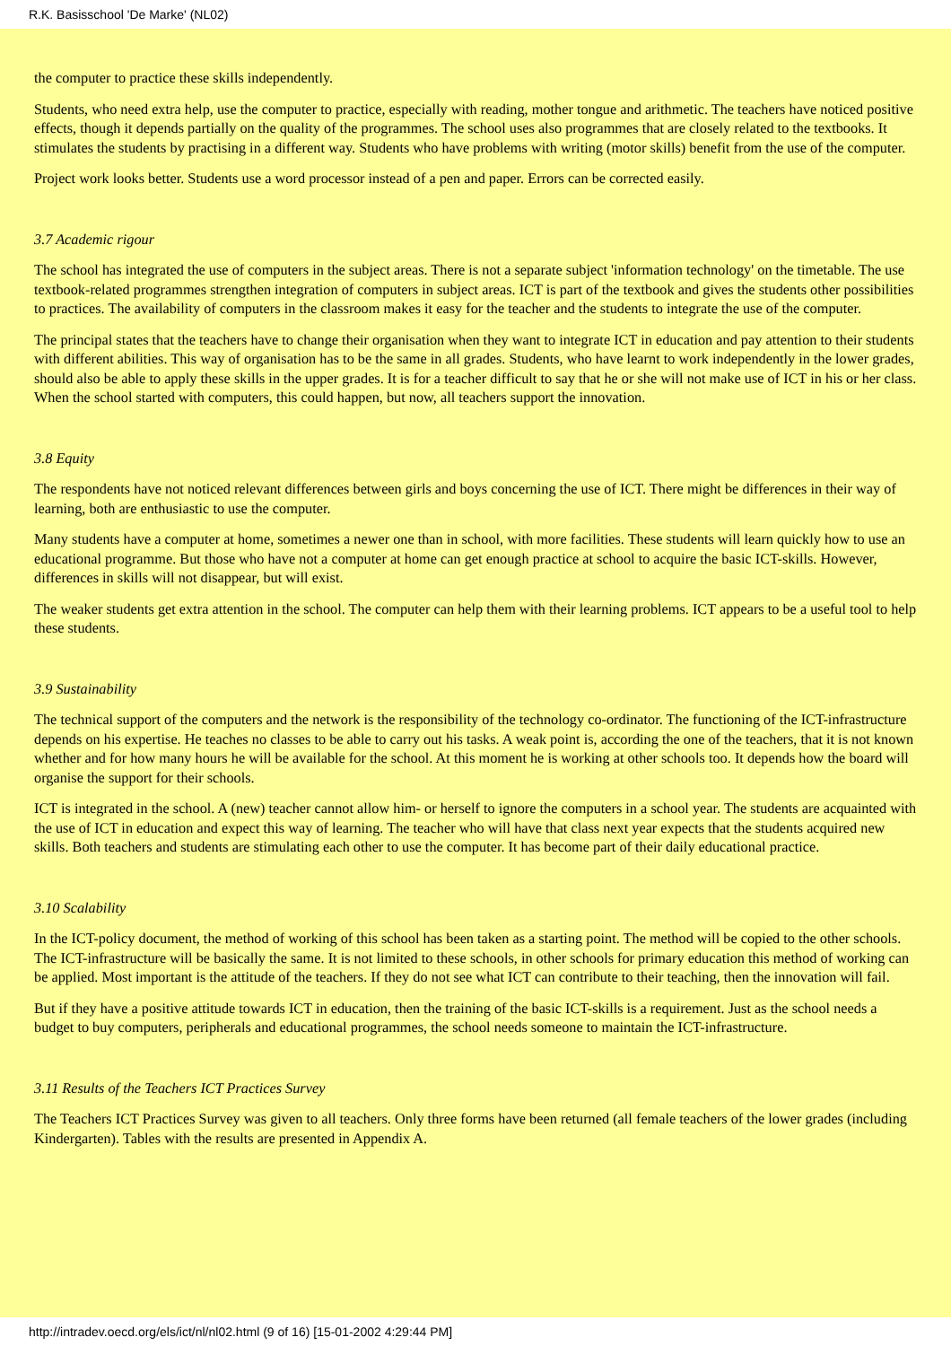R.K. Basisschool 'De Marke' (NL02)
the computer to practice these skills independently.
Students, who need extra help, use the computer to practice, especially with reading, mother tongue and arithmetic. The teachers have noticed positive effects, though it depends partially on the quality of the programmes. The school uses also programmes that are closely related to the textbooks. It stimulates the students by practising in a different way. Students who have problems with writing (motor skills) benefit from the use of the computer.
Project work looks better. Students use a word processor instead of a pen and paper. Errors can be corrected easily.
3.7 Academic rigour
The school has integrated the use of computers in the subject areas. There is not a separate subject 'information technology' on the timetable. The use textbook-related programmes strengthen integration of computers in subject areas. ICT is part of the textbook and gives the students other possibilities to practices. The availability of computers in the classroom makes it easy for the teacher and the students to integrate the use of the computer.
The principal states that the teachers have to change their organisation when they want to integrate ICT in education and pay attention to their students with different abilities. This way of organisation has to be the same in all grades. Students, who have learnt to work independently in the lower grades, should also be able to apply these skills in the upper grades. It is for a teacher difficult to say that he or she will not make use of ICT in his or her class. When the school started with computers, this could happen, but now, all teachers support the innovation.
3.8 Equity
The respondents have not noticed relevant differences between girls and boys concerning the use of ICT. There might be differences in their way of learning, both are enthusiastic to use the computer.
Many students have a computer at home, sometimes a newer one than in school, with more facilities. These students will learn quickly how to use an educational programme. But those who have not a computer at home can get enough practice at school to acquire the basic ICT-skills. However, differences in skills will not disappear, but will exist.
The weaker students get extra attention in the school. The computer can help them with their learning problems. ICT appears to be a useful tool to help these students.
3.9 Sustainability
The technical support of the computers and the network is the responsibility of the technology co-ordinator. The functioning of the ICT-infrastructure depends on his expertise. He teaches no classes to be able to carry out his tasks. A weak point is, according the one of the teachers, that it is not known whether and for how many hours he will be available for the school. At this moment he is working at other schools too. It depends how the board will organise the support for their schools.
ICT is integrated in the school. A (new) teacher cannot allow him- or herself to ignore the computers in a school year. The students are acquainted with the use of ICT in education and expect this way of learning. The teacher who will have that class next year expects that the students acquired new skills. Both teachers and students are stimulating each other to use the computer. It has become part of their daily educational practice.
3.10 Scalability
In the ICT-policy document, the method of working of this school has been taken as a starting point. The method will be copied to the other schools. The ICT-infrastructure will be basically the same. It is not limited to these schools, in other schools for primary education this method of working can be applied. Most important is the attitude of the teachers. If they do not see what ICT can contribute to their teaching, then the innovation will fail.
But if they have a positive attitude towards ICT in education, then the training of the basic ICT-skills is a requirement. Just as the school needs a budget to buy computers, peripherals and educational programmes, the school needs someone to maintain the ICT-infrastructure.
3.11 Results of the Teachers ICT Practices Survey
The Teachers ICT Practices Survey was given to all teachers. Only three forms have been returned (all female teachers of the lower grades (including Kindergarten). Tables with the results are presented in Appendix A.
http://intradev.oecd.org/els/ict/nl/nl02.html (9 of 16) [15-01-2002 4:29:44 PM]